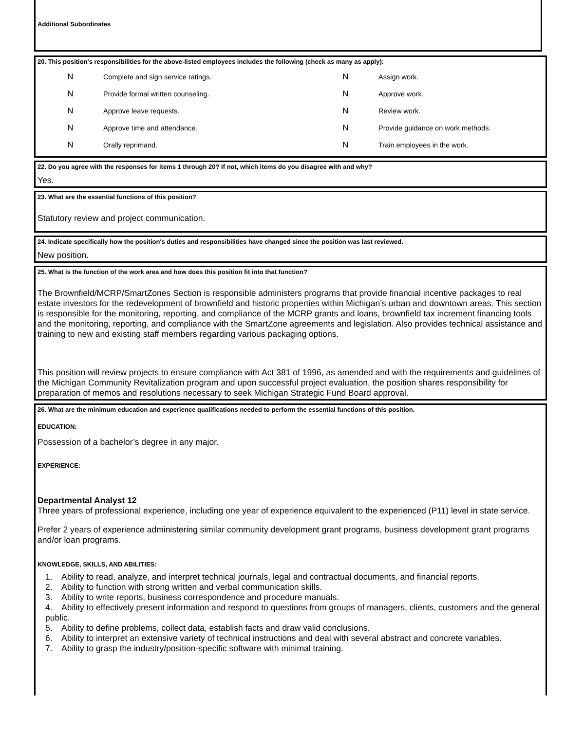Additional Subordinates
20. This position's responsibilities for the above-listed employees includes the following (check as many as apply):
| N | Complete and sign service ratings. | N | Assign work. |
| N | Provide formal written counseling. | N | Approve work. |
| N | Approve leave requests. | N | Review work. |
| N | Approve time and attendance. | N | Provide guidance on work methods. |
| N | Orally reprimand. | N | Train employees in the work. |
22. Do you agree with the responses for items 1 through 20? If not, which items do you disagree with and why?
Yes.
23. What are the essential functions of this position?
Statutory review and project communication.
24. Indicate specifically how the position's duties and responsibilities have changed since the position was last reviewed.
New position.
25. What is the function of the work area and how does this position fit into that function?
The Brownfield/MCRP/SmartZones Section is responsible administers programs that provide financial incentive packages to real estate investors for the redevelopment of brownfield and historic properties within Michigan’s urban and downtown areas. This section is responsible for the monitoring, reporting, and compliance of the MCRP grants and loans, brownfield tax increment financing tools and the monitoring, reporting, and compliance with the SmartZone agreements and legislation. Also provides technical assistance and training to new and existing staff members regarding various packaging options.
This position will review projects to ensure compliance with Act 381 of 1996, as amended and with the requirements and guidelines of the Michigan Community Revitalization program and upon successful project evaluation, the position shares responsibility for preparation of memos and resolutions necessary to seek Michigan Strategic Fund Board approval.
26. What are the minimum education and experience qualifications needed to perform the essential functions of this position.
EDUCATION:
Possession of a bachelor’s degree in any major.
EXPERIENCE:
Departmental Analyst 12
Three years of professional experience, including one year of experience equivalent to the experienced (P11) level in state service.
Prefer 2 years of experience administering similar community development grant programs, business development grant programs and/or loan programs.
KNOWLEDGE, SKILLS, AND ABILITIES:
1. Ability to read, analyze, and interpret technical journals, legal and contractual documents, and financial reports.
2. Ability to function with strong written and verbal communication skills.
3. Ability to write reports, business correspondence and procedure manuals.
4. Ability to effectively present information and respond to questions from groups of managers, clients, customers and the general public.
5. Ability to define problems, collect data, establish facts and draw valid conclusions.
6. Ability to interpret an extensive variety of technical instructions and deal with several abstract and concrete variables.
7. Ability to grasp the industry/position-specific software with minimal training.